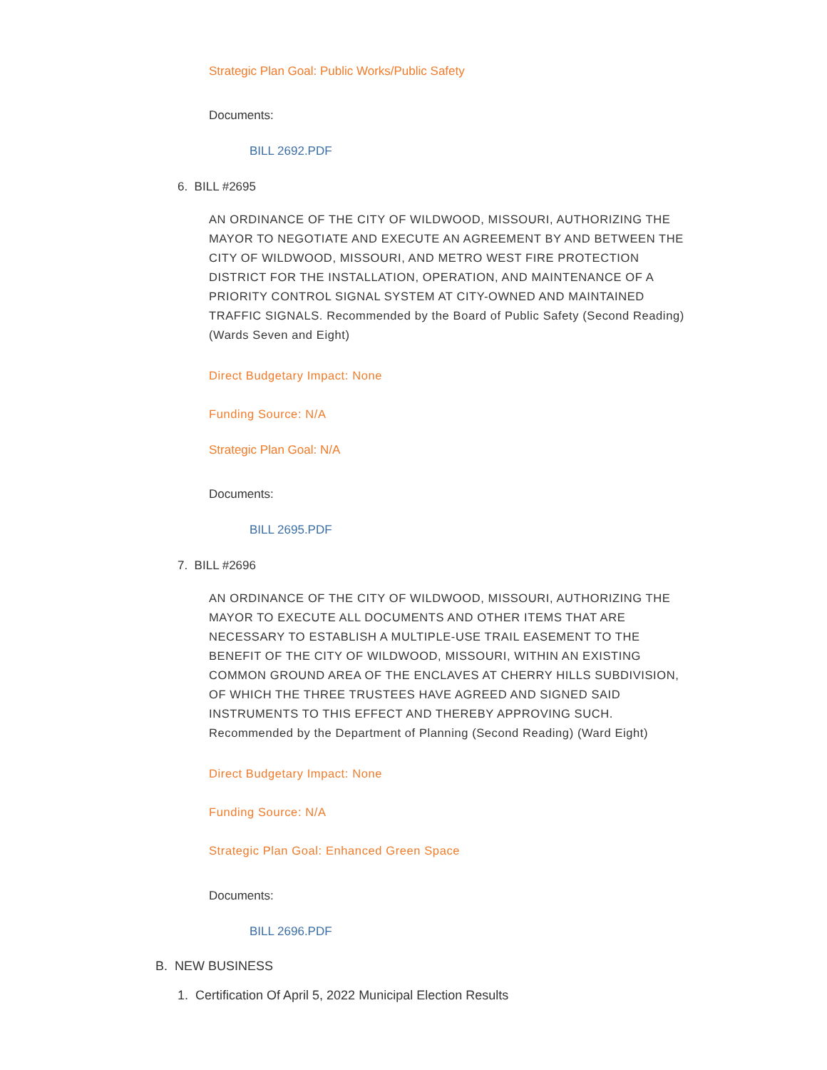Strategic Plan Goal: Public Works/Public Safety
Documents:
BILL 2692.PDF
6. BILL #2695
AN ORDINANCE OF THE CITY OF WILDWOOD, MISSOURI, AUTHORIZING THE MAYOR TO NEGOTIATE AND EXECUTE AN AGREEMENT BY AND BETWEEN THE CITY OF WILDWOOD, MISSOURI, AND METRO WEST FIRE PROTECTION DISTRICT FOR THE INSTALLATION, OPERATION, AND MAINTENANCE OF A PRIORITY CONTROL SIGNAL SYSTEM AT CITY-OWNED AND MAINTAINED TRAFFIC SIGNALS. Recommended by the Board of Public Safety (Second Reading) (Wards Seven and Eight)
Direct Budgetary Impact: None
Funding Source: N/A
Strategic Plan Goal: N/A
Documents:
BILL 2695.PDF
7. BILL #2696
AN ORDINANCE OF THE CITY OF WILDWOOD, MISSOURI, AUTHORIZING THE MAYOR TO EXECUTE ALL DOCUMENTS AND OTHER ITEMS THAT ARE NECESSARY TO ESTABLISH A MULTIPLE-USE TRAIL EASEMENT TO THE BENEFIT OF THE CITY OF WILDWOOD, MISSOURI, WITHIN AN EXISTING COMMON GROUND AREA OF THE ENCLAVES AT CHERRY HILLS SUBDIVISION, OF WHICH THE THREE TRUSTEES HAVE AGREED AND SIGNED SAID INSTRUMENTS TO THIS EFFECT AND THEREBY APPROVING SUCH. Recommended by the Department of Planning (Second Reading) (Ward Eight)
Direct Budgetary Impact: None
Funding Source: N/A
Strategic Plan Goal: Enhanced Green Space
Documents:
BILL 2696.PDF
B. NEW BUSINESS
1. Certification Of April 5, 2022 Municipal Election Results